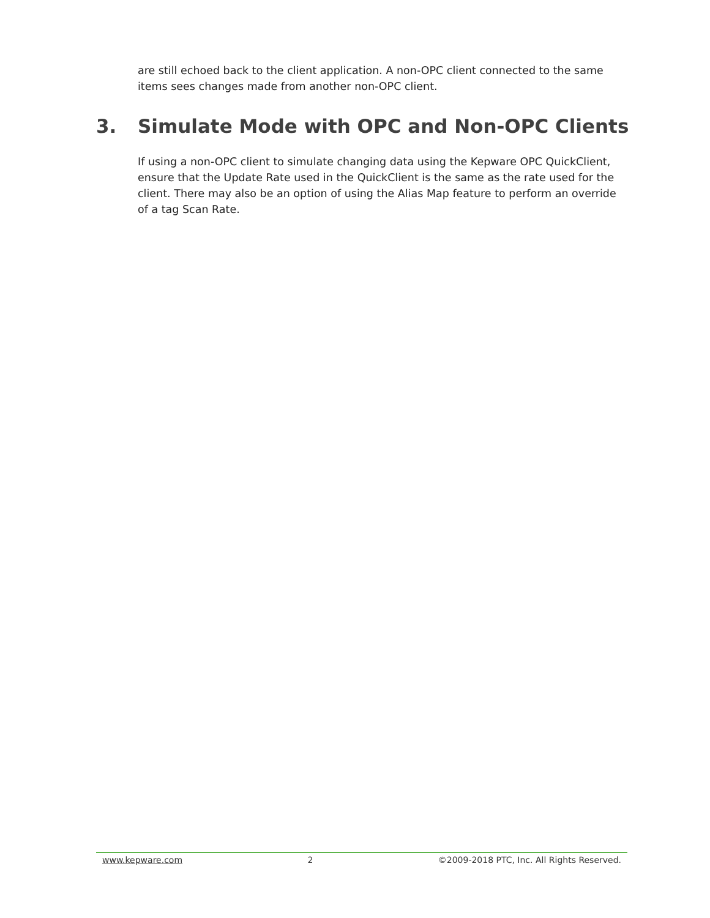are still echoed back to the client application. A non-OPC client connected to the same items sees changes made from another non-OPC client.
3. Simulate Mode with OPC and Non-OPC Clients
If using a non-OPC client to simulate changing data using the Kepware OPC QuickClient, ensure that the Update Rate used in the QuickClient is the same as the rate used for the client. There may also be an option of using the Alias Map feature to perform an override of a tag Scan Rate.
www.kepware.com 2 ©2009-2018 PTC, Inc. All Rights Reserved.